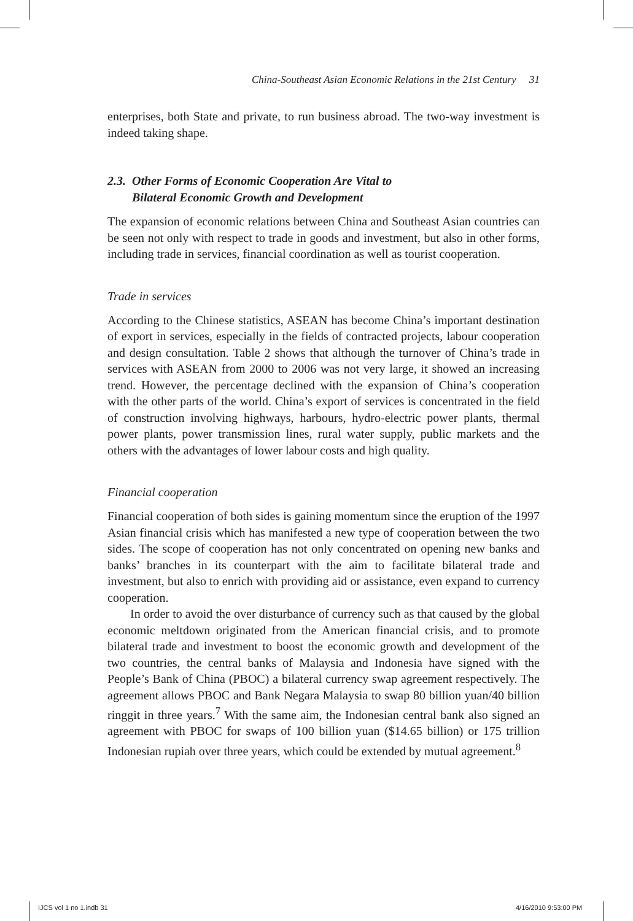China-Southeast Asian Economic Relations in the 21st Century 31
enterprises, both State and private, to run business abroad. The two-way investment is indeed taking shape.
2.3. Other Forms of Economic Cooperation Are Vital to
Bilateral Economic Growth and Development
The expansion of economic relations between China and Southeast Asian countries can be seen not only with respect to trade in goods and investment, but also in other forms, including trade in services, financial coordination as well as tourist cooperation.
Trade in services
According to the Chinese statistics, ASEAN has become China’s important destination of export in services, especially in the fields of contracted projects, labour cooperation and design consultation. Table 2 shows that although the turnover of China’s trade in services with ASEAN from 2000 to 2006 was not very large, it showed an increasing trend. However, the percentage declined with the expansion of China’s cooperation with the other parts of the world. China’s export of services is concentrated in the field of construction involving highways, harbours, hydro-electric power plants, thermal power plants, power transmission lines, rural water supply, public markets and the others with the advantages of lower labour costs and high quality.
Financial cooperation
Financial cooperation of both sides is gaining momentum since the eruption of the 1997 Asian financial crisis which has manifested a new type of cooperation between the two sides. The scope of cooperation has not only concentrated on opening new banks and banks’ branches in its counterpart with the aim to facilitate bilateral trade and investment, but also to enrich with providing aid or assistance, even expand to currency cooperation.
In order to avoid the over disturbance of currency such as that caused by the global economic meltdown originated from the American financial crisis, and to promote bilateral trade and investment to boost the economic growth and development of the two countries, the central banks of Malaysia and Indonesia have signed with the People’s Bank of China (PBOC) a bilateral currency swap agreement respectively. The agreement allows PBOC and Bank Negara Malaysia to swap 80 billion yuan/40 billion ringgit in three years.<sup>7</sup> With the same aim, the Indonesian central bank also signed an agreement with PBOC for swaps of 100 billion yuan ($14.65 billion) or 175 trillion Indonesian rupiah over three years, which could be extended by mutual agreement.<sup>8</sup>
IJCS vol 1 no 1.indb 31 4/16/2010 9:53:00 PM